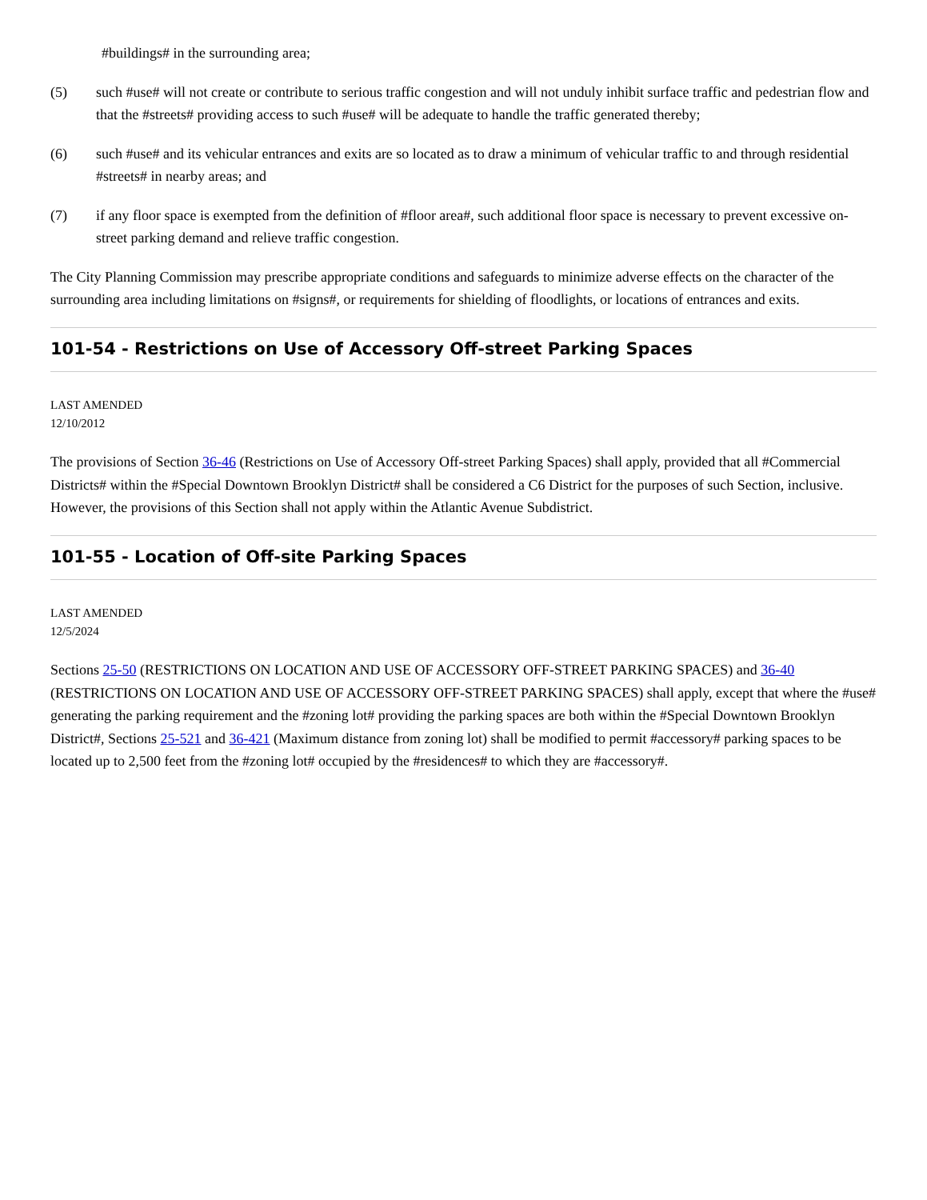#buildings# in the surrounding area;
(5) such #use# will not create or contribute to serious traffic congestion and will not unduly inhibit surface traffic and pedestrian flow and that the #streets# providing access to such #use# will be adequate to handle the traffic generated thereby;
(6) such #use# and its vehicular entrances and exits are so located as to draw a minimum of vehicular traffic to and through residential #streets# in nearby areas; and
(7) if any floor space is exempted from the definition of #floor area#, such additional floor space is necessary to prevent excessive on-street parking demand and relieve traffic congestion.
The City Planning Commission may prescribe appropriate conditions and safeguards to minimize adverse effects on the character of the surrounding area including limitations on #signs#, or requirements for shielding of floodlights, or locations of entrances and exits.
101-54 - Restrictions on Use of Accessory Off-street Parking Spaces
LAST AMENDED
12/10/2012
The provisions of Section 36-46 (Restrictions on Use of Accessory Off-street Parking Spaces) shall apply, provided that all #Commercial Districts# within the #Special Downtown Brooklyn District# shall be considered a C6 District for the purposes of such Section, inclusive. However, the provisions of this Section shall not apply within the Atlantic Avenue Subdistrict.
101-55 - Location of Off-site Parking Spaces
LAST AMENDED
12/5/2024
Sections 25-50 (RESTRICTIONS ON LOCATION AND USE OF ACCESSORY OFF-STREET PARKING SPACES) and 36-40 (RESTRICTIONS ON LOCATION AND USE OF ACCESSORY OFF-STREET PARKING SPACES) shall apply, except that where the #use# generating the parking requirement and the #zoning lot# providing the parking spaces are both within the #Special Downtown Brooklyn District#, Sections 25-521 and 36-421 (Maximum distance from zoning lot) shall be modified to permit #accessory# parking spaces to be located up to 2,500 feet from the #zoning lot# occupied by the #residences# to which they are #accessory#.